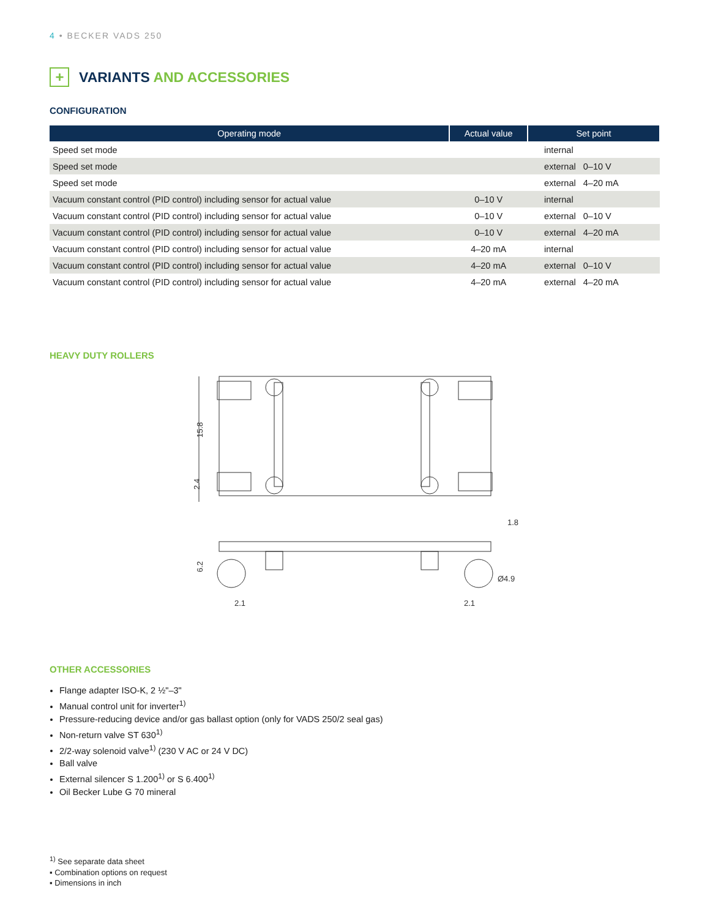4 • BECKER VADS 250
+
VARIANTS AND ACCESSORIES
CONFIGURATION
| Operating mode | Actual value | Set point |
| --- | --- | --- |
| Speed set mode | | internal |
| Speed set mode | | external 0–10 V |
| Speed set mode | | external 4–20 mA |
| Vacuum constant control (PID control) including sensor for actual value | 0–10 V | internal |
| Vacuum constant control (PID control) including sensor for actual value | 0–10 V | external 0–10 V |
| Vacuum constant control (PID control) including sensor for actual value | 0–10 V | external 4–20 mA |
| Vacuum constant control (PID control) including sensor for actual value | 4–20 mA | internal |
| Vacuum constant control (PID control) including sensor for actual value | 4–20 mA | external 0–10 V |
| Vacuum constant control (PID control) including sensor for actual value | 4–20 mA | external 4–20 mA |
HEAVY DUTY ROLLERS
15.8
2.4
1.8
Ø4.9
6.2
2.1
2.1
OTHER ACCESSORIES
Flange adapter ISO-K, 2 ½"–3"
Manual control unit for inverter<sup>1)</sup>
Pressure-reducing device and/or gas ballast option (only for VADS 250/2 seal gas)
Non-return valve ST 630<sup>1)</sup>
2/2-way solenoid valve<sup>1)</sup> (230 V AC or 24 V DC)
Ball valve
External silencer S 1.200<sup>1)</sup> or S 6.400<sup>1)</sup>
Oil Becker Lube G 70 mineral
<sup>1)</sup> See separate data sheet
▪ Combination options on request
▪ Dimensions in inch